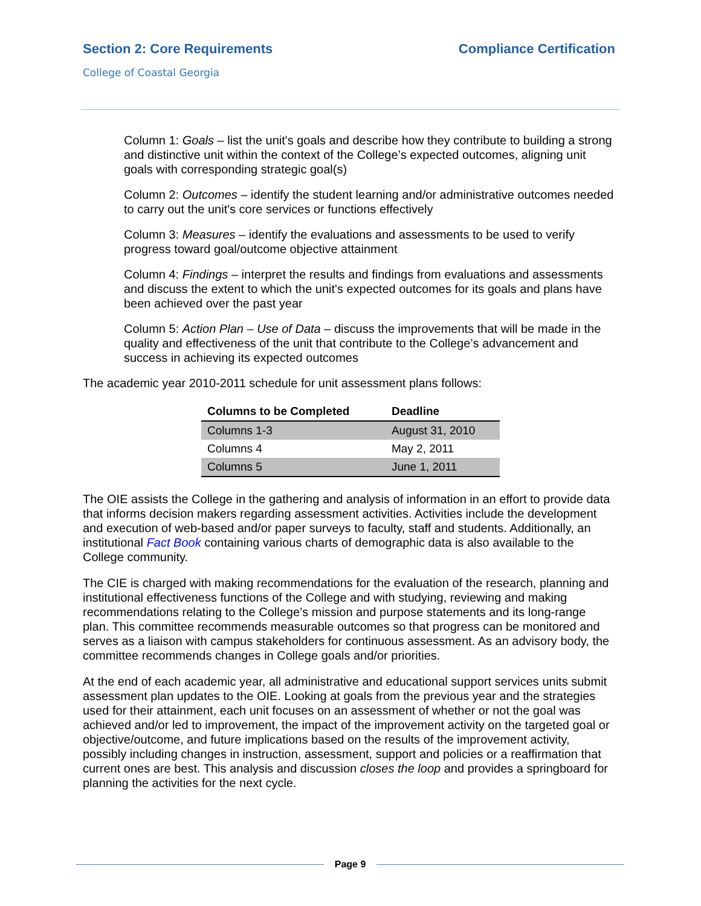Section 2: Core Requirements Compliance Certification
College of Coastal Georgia
Column 1: Goals – list the unit's goals and describe how they contribute to building a strong and distinctive unit within the context of the College’s expected outcomes, aligning unit goals with corresponding strategic goal(s)
Column 2: Outcomes – identify the student learning and/or administrative outcomes needed to carry out the unit's core services or functions effectively
Column 3: Measures – identify the evaluations and assessments to be used to verify progress toward goal/outcome objective attainment
Column 4: Findings – interpret the results and findings from evaluations and assessments and discuss the extent to which the unit's expected outcomes for its goals and plans have been achieved over the past year
Column 5: Action Plan – Use of Data – discuss the improvements that will be made in the quality and effectiveness of the unit that contribute to the College’s advancement and success in achieving its expected outcomes
The academic year 2010-2011 schedule for unit assessment plans follows:
| Columns to be Completed | Deadline |
| --- | --- |
| Columns 1-3 | August 31, 2010 |
| Columns 4 | May 2, 2011 |
| Columns 5 | June 1, 2011 |
The OIE assists the College in the gathering and analysis of information in an effort to provide data that informs decision makers regarding assessment activities. Activities include the development and execution of web-based and/or paper surveys to faculty, staff and students. Additionally, an institutional Fact Book containing various charts of demographic data is also available to the College community.
The CIE is charged with making recommendations for the evaluation of the research, planning and institutional effectiveness functions of the College and with studying, reviewing and making recommendations relating to the College’s mission and purpose statements and its long-range plan. This committee recommends measurable outcomes so that progress can be monitored and serves as a liaison with campus stakeholders for continuous assessment. As an advisory body, the committee recommends changes in College goals and/or priorities.
At the end of each academic year, all administrative and educational support services units submit assessment plan updates to the OIE. Looking at goals from the previous year and the strategies used for their attainment, each unit focuses on an assessment of whether or not the goal was achieved and/or led to improvement, the impact of the improvement activity on the targeted goal or objective/outcome, and future implications based on the results of the improvement activity, possibly including changes in instruction, assessment, support and policies or a reaffirmation that current ones are best. This analysis and discussion closes the loop and provides a springboard for planning the activities for the next cycle.
Page 9